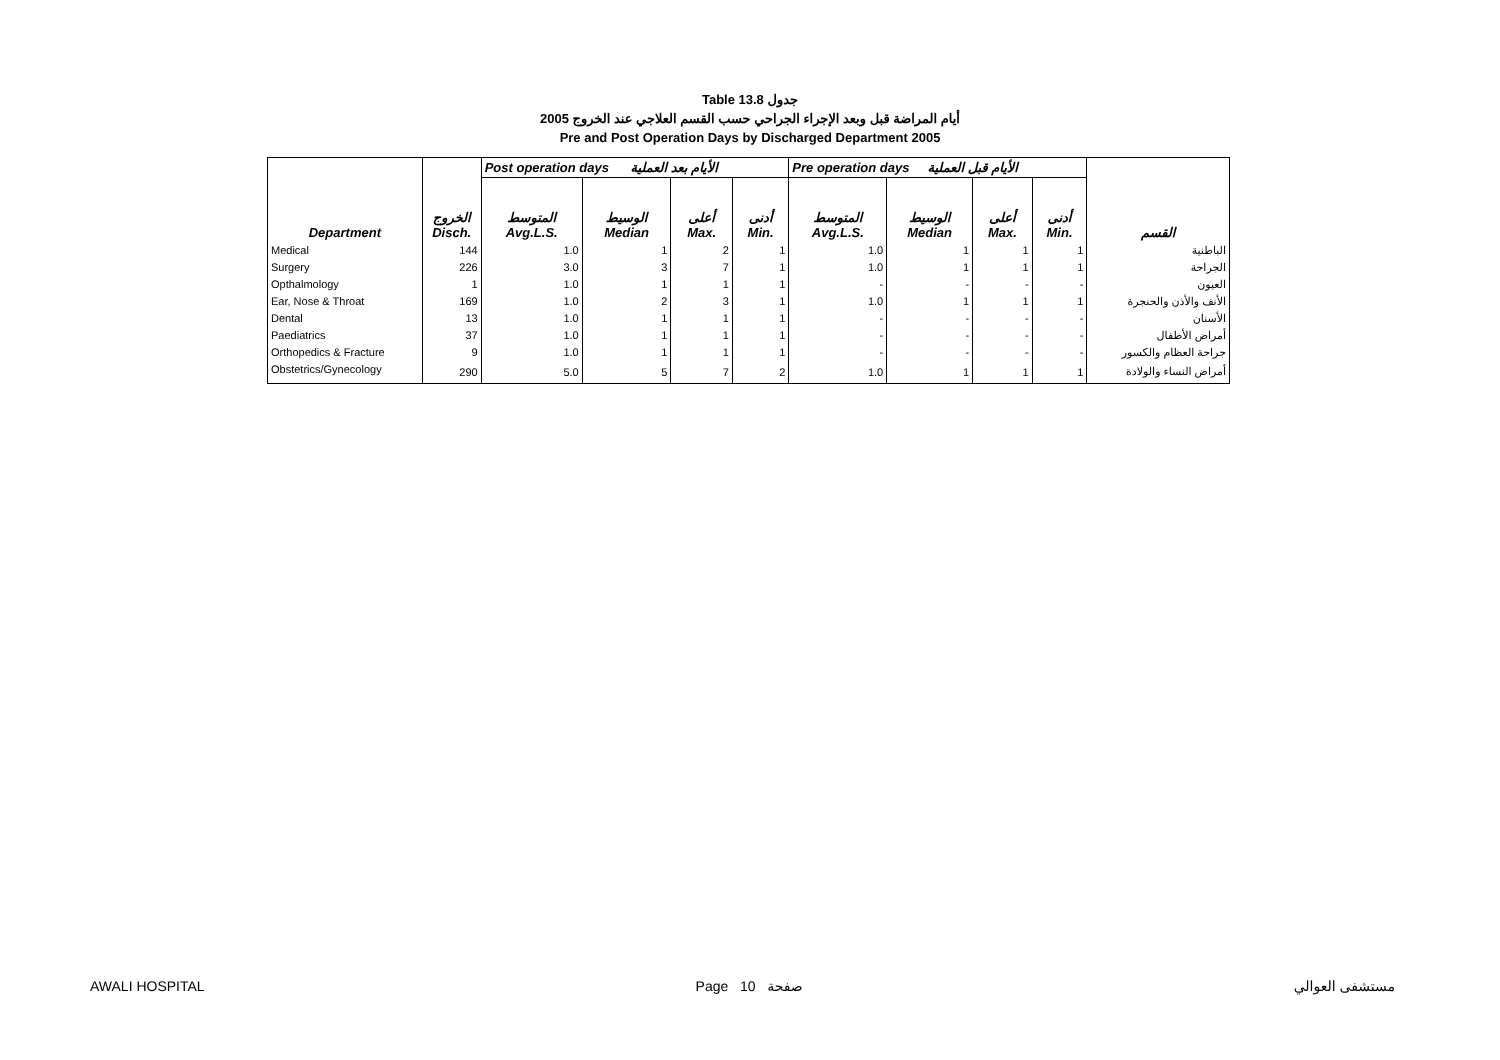Table 13.8 جدول
أيام المراضة قبل وبعد الإجراء الجراحي حسب القسم العلاجي عند الخروج 2005
Pre and Post Operation Days by Discharged Department 2005
| | | Post operation days الأيام بعد العملية | | | | Pre operation days الأيام قبل العملية | | | | |
| --- | --- | --- | --- | --- | --- | --- | --- | --- | --- | --- |
| Department | الخروج Disch. | المتوسط Avg.L.S. | الوسيط Median | أعلى Max. | أدنى Min. | المتوسط Avg.L.S. | الوسيط Median | أعلى Max. | أدنى Min. | القسم |
| Medical | 144 | 1.0 | 1 | 2 | 1 | 1.0 | 1 | 1 | 1 | الباطنية |
| Surgery | 226 | 3.0 | 3 | 7 | 1 | 1.0 | 1 | 1 | 1 | الجراحة |
| Opthalmology | 1 | 1.0 | 1 | 1 | 1 | - | - | - | - | العيون |
| Ear, Nose & Throat | 169 | 1.0 | 2 | 3 | 1 | 1.0 | 1 | 1 | 1 | الأنف والأذن والحنجرة |
| Dental | 13 | 1.0 | 1 | 1 | 1 | - | - | - | - | الأسنان |
| Paediatrics | 37 | 1.0 | 1 | 1 | 1 | - | - | - | - | أمراض الأطفال |
| Orthopedics & Fracture | 9 | 1.0 | 1 | 1 | 1 | - | - | - | - | جراحة العظام والكسور |
| Obstetrics/Gynecology | 290 | 5.0 | 5 | 7 | 2 | 1.0 | 1 | 1 | 1 | أمراض النساء والولادة |
AWALI HOSPITAL Page 10 صفحة مستشفى العوالي